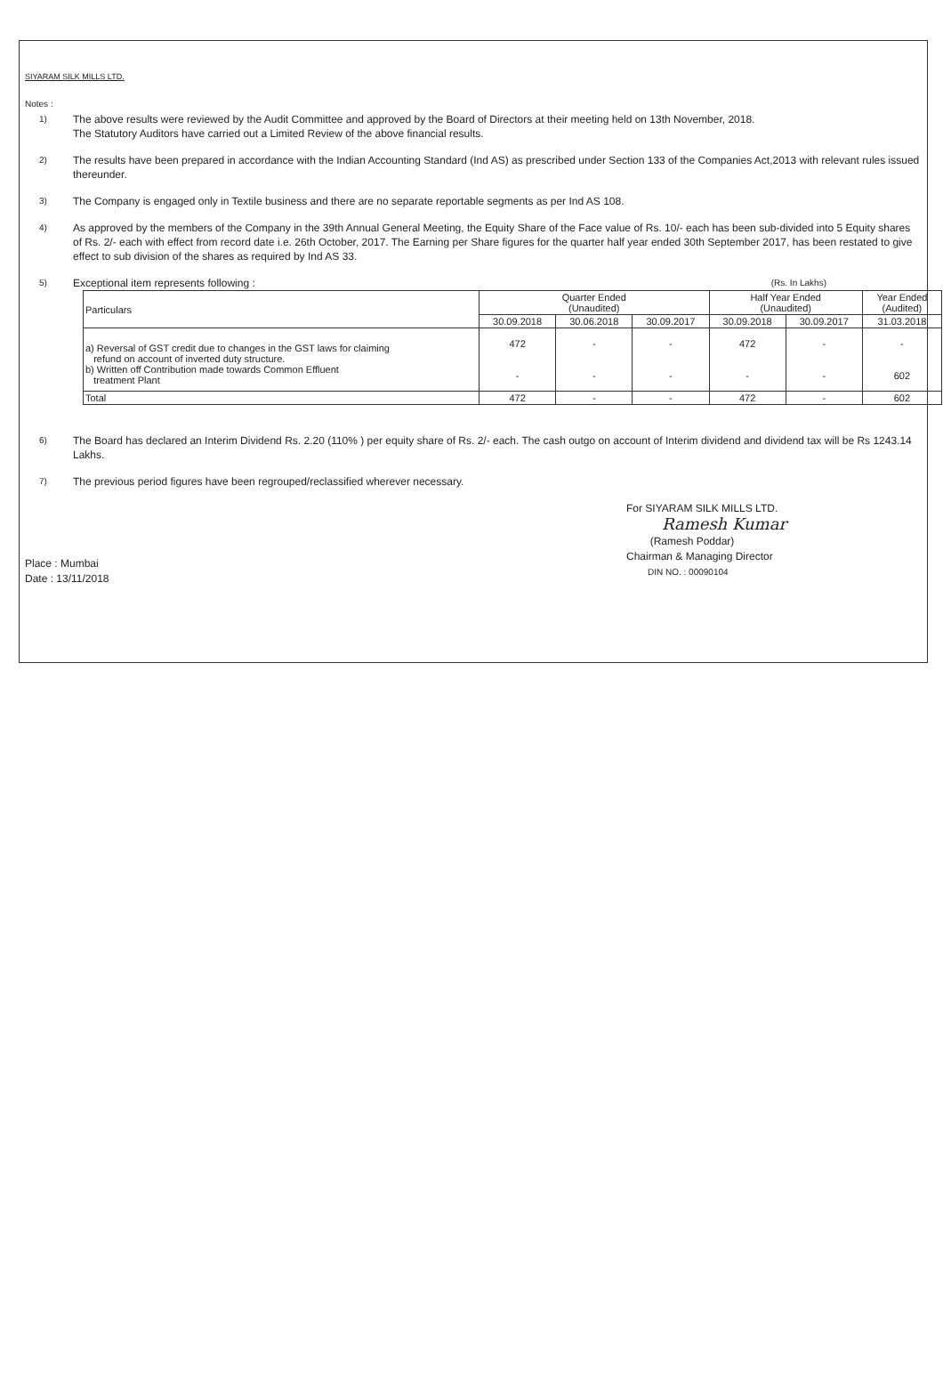SIYARAM SILK MILLS LTD.
Notes :
1)
The above results were reviewed by the Audit Committee and approved by the Board of Directors at their meeting held on 13th November, 2018.
The Statutory Auditors have carried out a Limited Review of the above financial results.
2)
The results have been prepared in accordance with the Indian Accounting Standard (Ind AS) as prescribed under Section 133 of the Companies Act,2013 with relevant rules issued thereunder.
3)
The Company is engaged only in Textile business and there are no separate reportable segments as per Ind AS 108.
4)
As approved by the members of the Company in the 39th Annual General Meeting, the Equity Share of the Face value of Rs. 10/- each has been sub-divided into 5 Equity shares of Rs. 2/- each with effect from record date i.e. 26th October, 2017. The Earning per Share figures for the quarter half year ended 30th September 2017, has been restated to give effect to sub division of the shares as required by Ind AS 33.
5)
Exceptional item represents following : (Rs. In Lakhs)
| Particulars | Quarter Ended (Unaudited) | | | Half Year Ended (Unaudited) | | Year Ended (Audited) |
| --- | --- | --- | --- | --- | --- | --- |
| | 30.09.2018 | 30.06.2018 | 30.09.2017 | 30.09.2018 | 30.09.2017 | 31.03.2018 |
| a) Reversal of GST credit due to changes in the GST laws for claiming refund on account of inverted duty structure. b) Written off Contribution made towards Common Effluent treatment Plant | 472 - | - - | - - | 472 - | - - | - 602 |
| Total | 472 | - | - | 472 | - | 602 |
6)
The Board has declared an Interim Dividend Rs. 2.20 (110% ) per equity share of Rs. 2/- each. The cash outgo on account of Interim dividend and dividend tax will be Rs 1243.14 Lakhs.
7)
The previous period figures have been regrouped/reclassified wherever necessary.
Place : Mumbai
Date : 13/11/2018
For SIYARAM SILK MILLS LTD.
Ramesh Kumar
(Ramesh Poddar)
Chairman & Managing Director
DIN NO. : 00090104